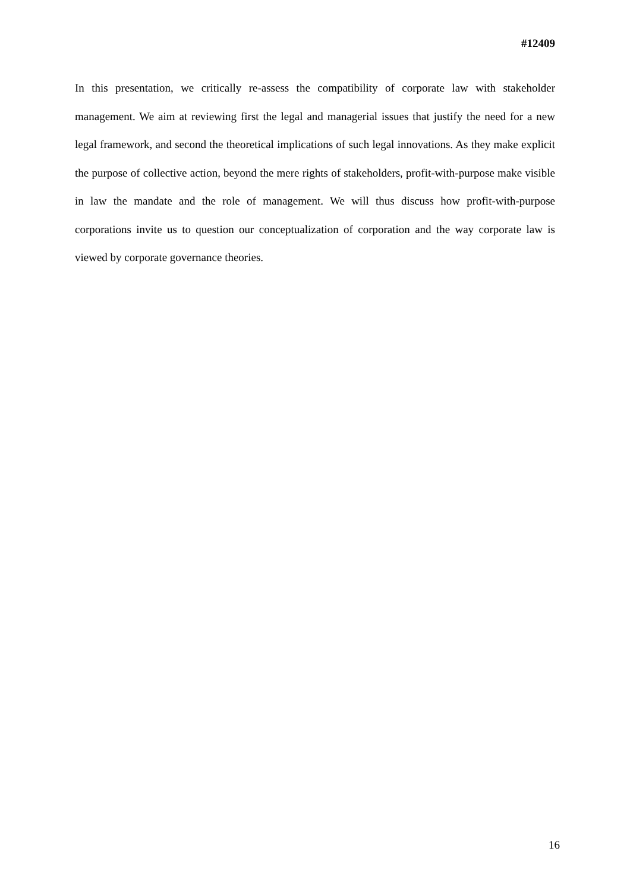#12409
In this presentation, we critically re-assess the compatibility of corporate law with stakeholder management. We aim at reviewing first the legal and managerial issues that justify the need for a new legal framework, and second the theoretical implications of such legal innovations. As they make explicit the purpose of collective action, beyond the mere rights of stakeholders, profit-with-purpose make visible in law the mandate and the role of management. We will thus discuss how profit-with-purpose corporations invite us to question our conceptualization of corporation and the way corporate law is viewed by corporate governance theories.
16